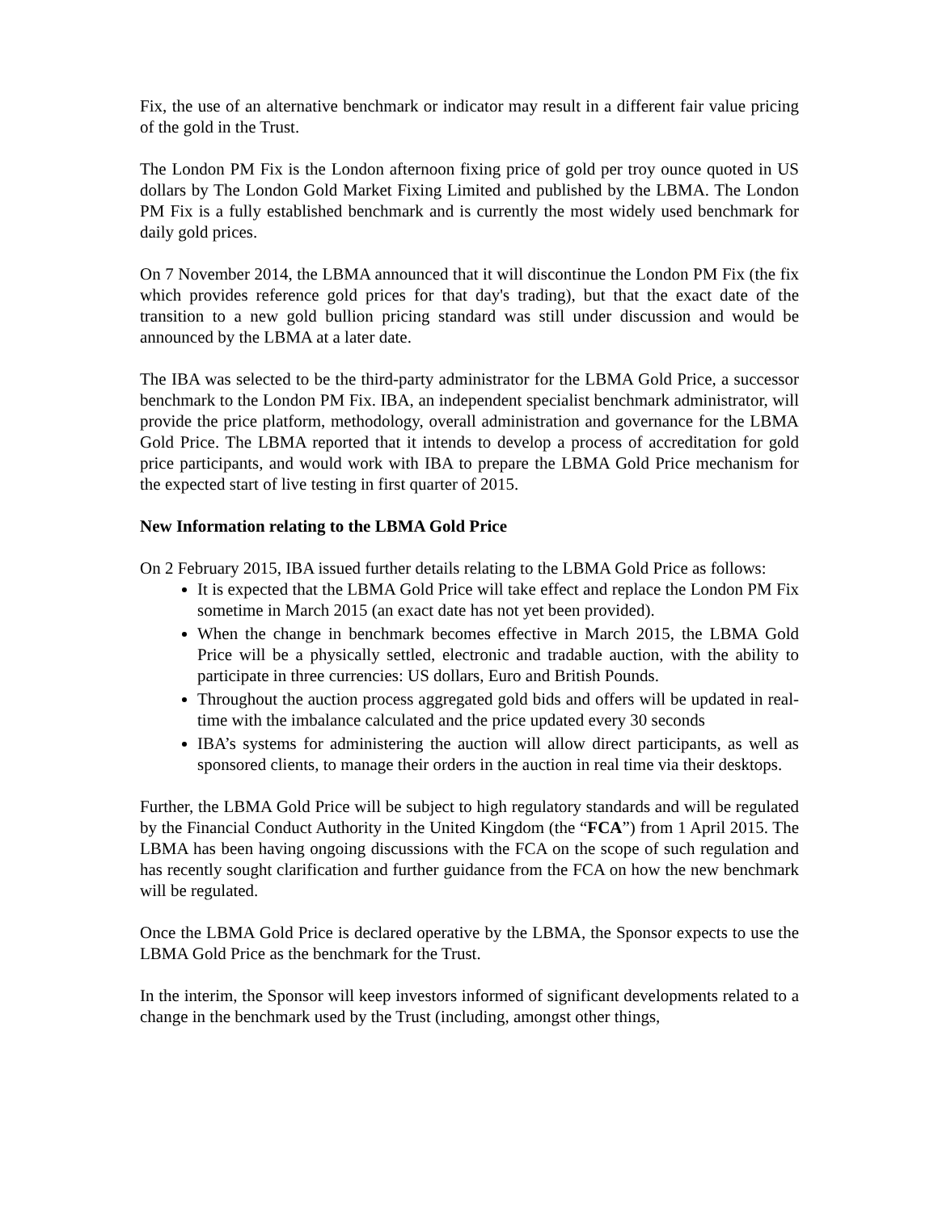Fix, the use of an alternative benchmark or indicator may result in a different fair value pricing of the gold in the Trust.
The London PM Fix is the London afternoon fixing price of gold per troy ounce quoted in US dollars by The London Gold Market Fixing Limited and published by the LBMA. The London PM Fix is a fully established benchmark and is currently the most widely used benchmark for daily gold prices.
On 7 November 2014, the LBMA announced that it will discontinue the London PM Fix (the fix which provides reference gold prices for that day's trading), but that the exact date of the transition to a new gold bullion pricing standard was still under discussion and would be announced by the LBMA at a later date.
The IBA was selected to be the third-party administrator for the LBMA Gold Price, a successor benchmark to the London PM Fix. IBA, an independent specialist benchmark administrator, will provide the price platform, methodology, overall administration and governance for the LBMA Gold Price. The LBMA reported that it intends to develop a process of accreditation for gold price participants, and would work with IBA to prepare the LBMA Gold Price mechanism for the expected start of live testing in first quarter of 2015.
New Information relating to the LBMA Gold Price
On 2 February 2015, IBA issued further details relating to the LBMA Gold Price as follows:
It is expected that the LBMA Gold Price will take effect and replace the London PM Fix sometime in March 2015 (an exact date has not yet been provided).
When the change in benchmark becomes effective in March 2015, the LBMA Gold Price will be a physically settled, electronic and tradable auction, with the ability to participate in three currencies: US dollars, Euro and British Pounds.
Throughout the auction process aggregated gold bids and offers will be updated in real-time with the imbalance calculated and the price updated every 30 seconds
IBA’s systems for administering the auction will allow direct participants, as well as sponsored clients, to manage their orders in the auction in real time via their desktops.
Further, the LBMA Gold Price will be subject to high regulatory standards and will be regulated by the Financial Conduct Authority in the United Kingdom (the “FCA”) from 1 April 2015. The LBMA has been having ongoing discussions with the FCA on the scope of such regulation and has recently sought clarification and further guidance from the FCA on how the new benchmark will be regulated.
Once the LBMA Gold Price is declared operative by the LBMA, the Sponsor expects to use the LBMA Gold Price as the benchmark for the Trust.
In the interim, the Sponsor will keep investors informed of significant developments related to a change in the benchmark used by the Trust (including, amongst other things,